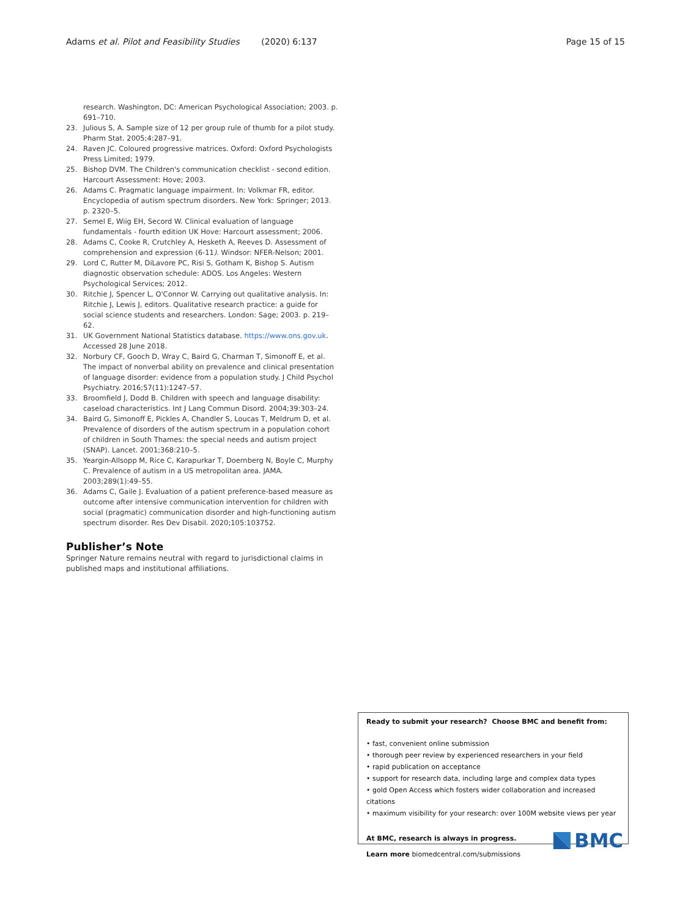Adams et al. Pilot and Feasibility Studies (2020) 6:137 Page 15 of 15
research. Washington, DC: American Psychological Association; 2003. p. 691–710.
23. Julious S, A. Sample size of 12 per group rule of thumb for a pilot study. Pharm Stat. 2005;4:287–91.
24. Raven JC. Coloured progressive matrices. Oxford: Oxford Psychologists Press Limited; 1979.
25. Bishop DVM. The Children's communication checklist - second edition. Harcourt Assessment: Hove; 2003.
26. Adams C. Pragmatic language impairment. In: Volkmar FR, editor. Encyclopedia of autism spectrum disorders. New York: Springer; 2013. p. 2320–5.
27. Semel E, Wiig EH, Secord W. Clinical evaluation of language fundamentals - fourth edition UK Hove: Harcourt assessment; 2006.
28. Adams C, Cooke R, Crutchley A, Hesketh A, Reeves D. Assessment of comprehension and expression (6-11). Windsor: NFER-Nelson; 2001.
29. Lord C, Rutter M, DiLavore PC, Risi S, Gotham K, Bishop S. Autism diagnostic observation schedule: ADOS. Los Angeles: Western Psychological Services; 2012.
30. Ritchie J, Spencer L, O'Connor W. Carrying out qualitative analysis. In: Ritchie J, Lewis J, editors. Qualitative research practice: a guide for social science students and researchers. London: Sage; 2003. p. 219–62.
31. UK Government National Statistics database. https://www.ons.gov.uk. Accessed 28 June 2018.
32. Norbury CF, Gooch D, Wray C, Baird G, Charman T, Simonoff E, et al. The impact of nonverbal ability on prevalence and clinical presentation of language disorder: evidence from a population study. J Child Psychol Psychiatry. 2016;57(11):1247–57.
33. Broomfield J, Dodd B. Children with speech and language disability: caseload characteristics. Int J Lang Commun Disord. 2004;39:303–24.
34. Baird G, Simonoff E, Pickles A, Chandler S, Loucas T, Meldrum D, et al. Prevalence of disorders of the autism spectrum in a population cohort of children in South Thames: the special needs and autism project (SNAP). Lancet. 2001;368:210–5.
35. Yeargin-Allsopp M, Rice C, Karapurkar T, Doernberg N, Boyle C, Murphy C. Prevalence of autism in a US metropolitan area. JAMA. 2003;289(1):49–55.
36. Adams C, Gaile J. Evaluation of a patient preference-based measure as outcome after intensive communication intervention for children with social (pragmatic) communication disorder and high-functioning autism spectrum disorder. Res Dev Disabil. 2020;105:103752.
Publisher’s Note
Springer Nature remains neutral with regard to jurisdictional claims in published maps and institutional affiliations.
Ready to submit your research? Choose BMC and benefit from:
• fast, convenient online submission
• thorough peer review by experienced researchers in your field
• rapid publication on acceptance
• support for research data, including large and complex data types
• gold Open Access which fosters wider collaboration and increased citations
• maximum visibility for your research: over 100M website views per year
At BMC, research is always in progress.
Learn more biomedcentral.com/submissions
BMC